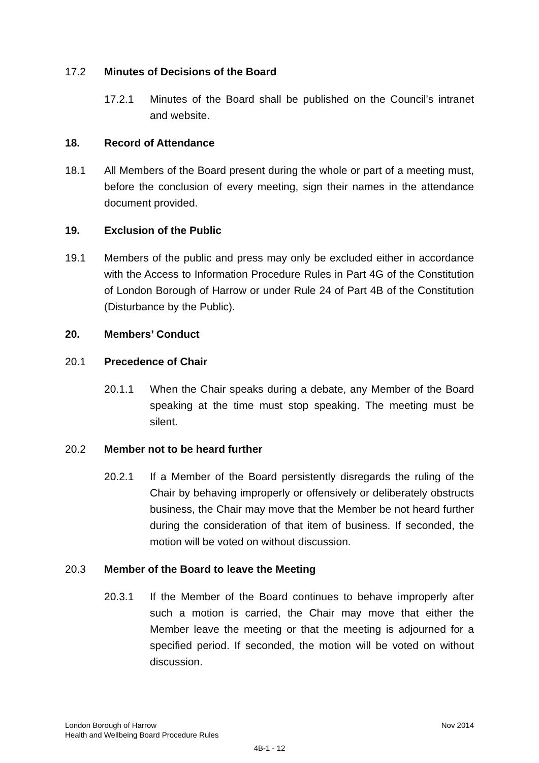17.2 Minutes of Decisions of the Board
17.2.1 Minutes of the Board shall be published on the Council’s intranet and website.
18. Record of Attendance
18.1 All Members of the Board present during the whole or part of a meeting must, before the conclusion of every meeting, sign their names in the attendance document provided.
19. Exclusion of the Public
19.1 Members of the public and press may only be excluded either in accordance with the Access to Information Procedure Rules in Part 4G of the Constitution of London Borough of Harrow or under Rule 24 of Part 4B of the Constitution (Disturbance by the Public).
20. Members’ Conduct
20.1 Precedence of Chair
20.1.1 When the Chair speaks during a debate, any Member of the Board speaking at the time must stop speaking. The meeting must be silent.
20.2 Member not to be heard further
20.2.1 If a Member of the Board persistently disregards the ruling of the Chair by behaving improperly or offensively or deliberately obstructs business, the Chair may move that the Member be not heard further during the consideration of that item of business. If seconded, the motion will be voted on without discussion.
20.3 Member of the Board to leave the Meeting
20.3.1 If the Member of the Board continues to behave improperly after such a motion is carried, the Chair may move that either the Member leave the meeting or that the meeting is adjourned for a specified period. If seconded, the motion will be voted on without discussion.
London Borough of Harrow
Health and Wellbeing Board Procedure Rules
Nov 2014
4B-1 - 12